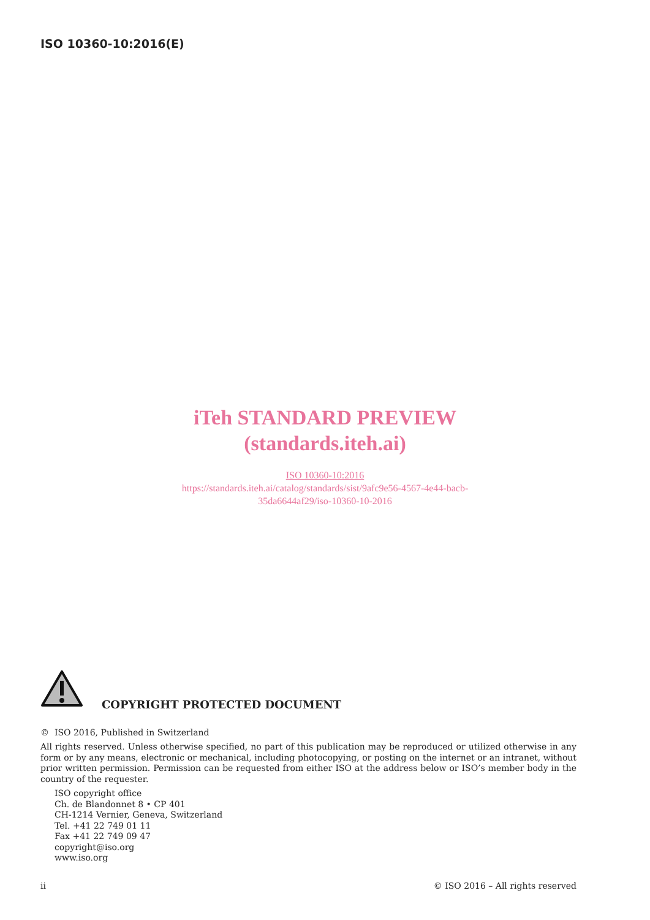ISO 10360-10:2016(E)
iTeh STANDARD PREVIEW
(standards.iteh.ai)
ISO 10360-10:2016
https://standards.iteh.ai/catalog/standards/sist/9afc9e56-4567-4e44-bacb-
35da6644af29/iso-10360-10-2016
COPYRIGHT PROTECTED DOCUMENT
© ISO 2016, Published in Switzerland
All rights reserved. Unless otherwise specified, no part of this publication may be reproduced or utilized otherwise in any form or by any means, electronic or mechanical, including photocopying, or posting on the internet or an intranet, without prior written permission. Permission can be requested from either ISO at the address below or ISO’s member body in the country of the requester.
ISO copyright office
Ch. de Blandonnet 8 • CP 401
CH-1214 Vernier, Geneva, Switzerland
Tel. +41 22 749 01 11
Fax +41 22 749 09 47
copyright@iso.org
www.iso.org
ii © ISO 2016 – All rights reserved